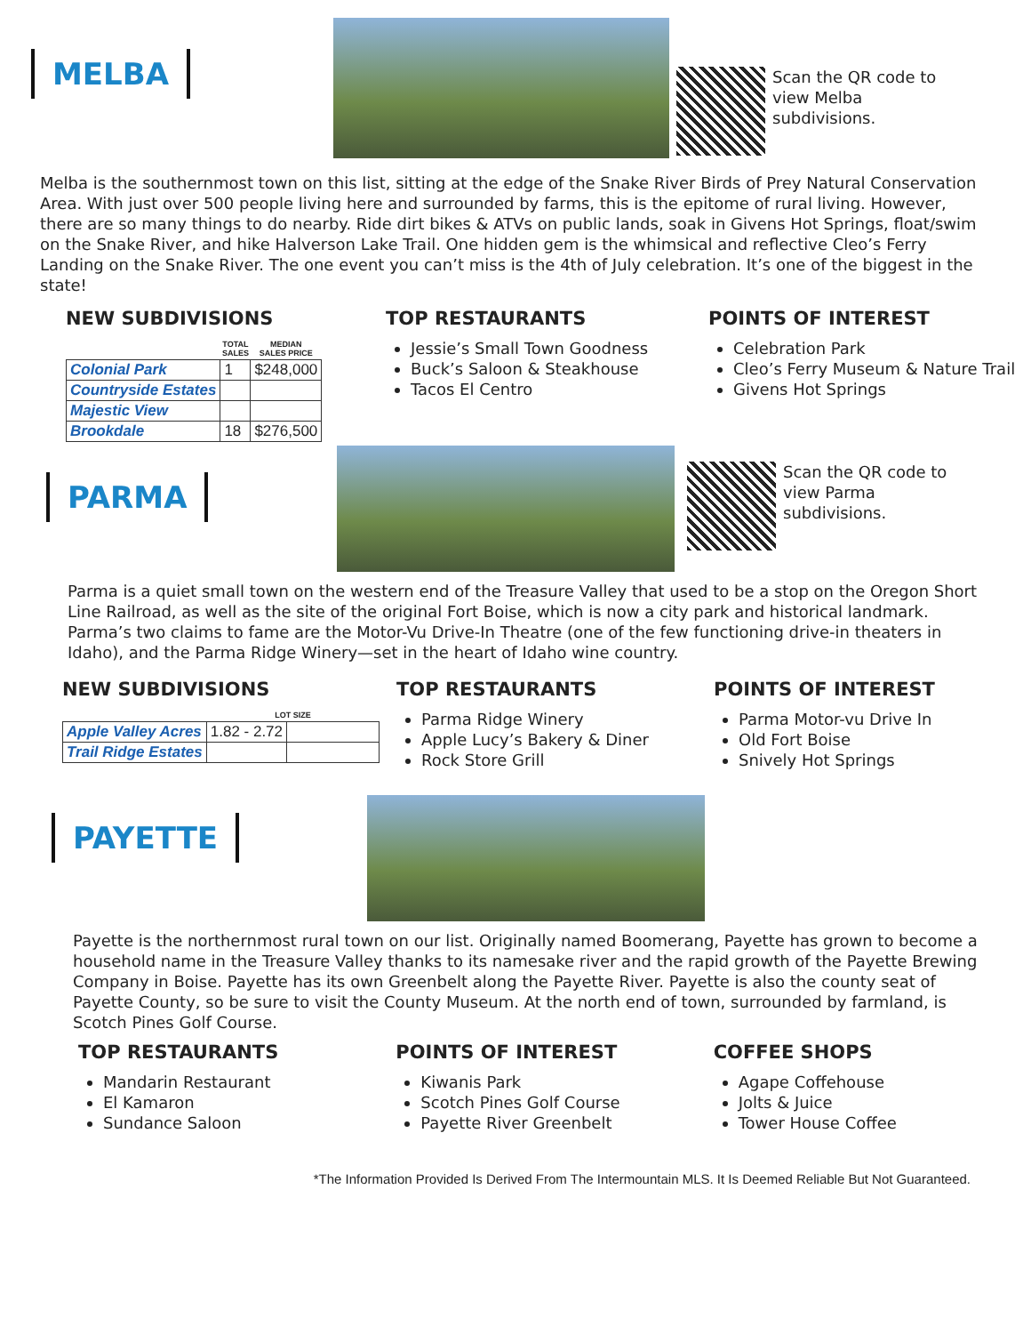MELBA
Scan the QR code to
view Melba
subdivisions.
Melba is the southernmost town on this list, sitting at the edge of the Snake River Birds of Prey Natural Conservation Area. With just over 500 people living here and surrounded by farms, this is the epitome of rural living. However, there are so many things to do nearby. Ride dirt bikes & ATVs on public lands, soak in Givens Hot Springs, float/swim on the Snake River, and hike Halverson Lake Trail. One hidden gem is the whimsical and reflective Cleo’s Ferry Landing on the Snake River. The one event you can’t miss is the 4th of July celebration. It’s one of the biggest in the state!
NEW SUBDIVISIONS
| | TOTAL SALES | MEDIAN SALES PRICE |
| --- | --- | --- |
| Colonial Park | 1 | $248,000 |
| Countryside Estates | | |
| Majestic View | | |
| Brookdale | 18 | $276,500 |
TOP RESTAURANTS
Jessie’s Small Town Goodness
Buck’s Saloon & Steak­house
Tacos El Centro
POINTS OF INTEREST
Celebration Park
Cleo’s Ferry Museum & Nature Trail
Givens Hot Springs
PARMA
Scan the QR code to
view Parma
subdivisions.
Parma is a quiet small town on the western end of the Treasure Valley that used to be a stop on the Oregon Short Line Railroad, as well as the site of the original Fort Boise, which is now a city park and historical landmark. Parma’s two claims to fame are the Motor-Vu Drive-In Theatre (one of the few functioning drive-in theaters in Idaho), and the Parma Ridge Winery—set in the heart of Idaho wine country.
NEW SUBDIVISIONS
| | LOT SIZE | |
| --- | --- | --- |
| Apple Valley Acres | 1.82 - 2.72 | |
| Trail Ridge Estates | | |
TOP RESTAURANTS
Parma Ridge Winery
Apple Lucy’s Bakery & Diner
Rock Store Grill
POINTS OF INTEREST
Parma Motor-vu Drive In
Old Fort Boise
Snively Hot Springs
PAYETTE
Payette is the northernmost rural town on our list. Originally named Boomerang, Payette has grown to become a household name in the Treasure Valley thanks to its namesake river and the rapid growth of the Payette Brewing Company in Boise. Payette has its own Greenbelt along the Payette River. Payette is also the county seat of Payette County, so be sure to visit the County Museum. At the north end of town, surrounded by farmland, is Scotch Pines Golf Course.
TOP RESTAURANTS
Mandarin Restaurant
El Kamaron
Sundance Saloon
POINTS OF INTEREST
Kiwanis Park
Scotch Pines Golf Course
Payette River Greenbelt
COFFEE SHOPS
Agape Coffehouse
Jolts & Juice
Tower House Coffee
*The Information Provided Is Derived From The Intermountain MLS. It Is Deemed Reliable But Not Guaranteed.